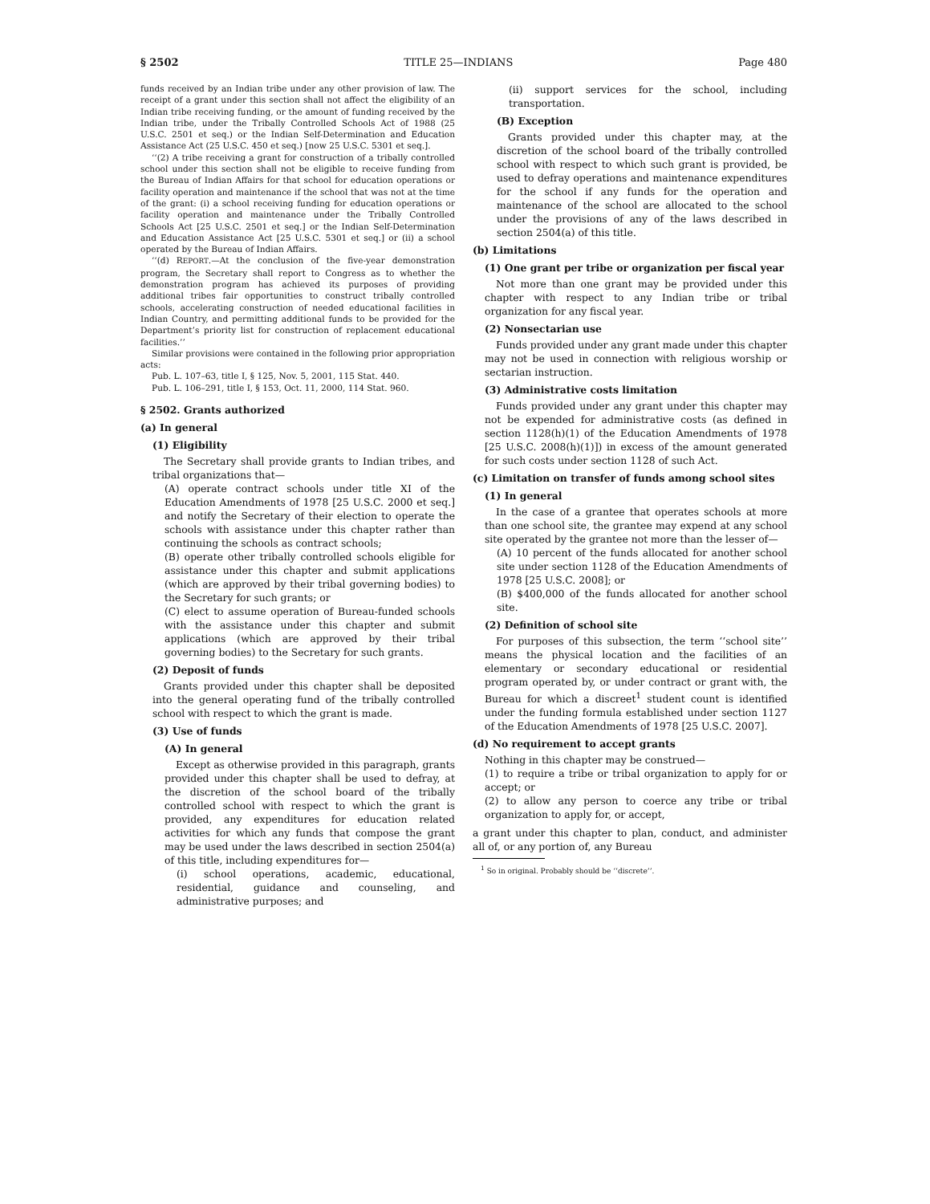§ 2502 TITLE 25—INDIANS Page 480
funds received by an Indian tribe under any other provision of law. The receipt of a grant under this section shall not affect the eligibility of an Indian tribe receiving funding, or the amount of funding received by the Indian tribe, under the Tribally Controlled Schools Act of 1988 (25 U.S.C. 2501 et seq.) or the Indian Self-Determination and Education Assistance Act (25 U.S.C. 450 et seq.) [now 25 U.S.C. 5301 et seq.].
‘‘(2) A tribe receiving a grant for construction of a tribally controlled school under this section shall not be eligible to receive funding from the Bureau of Indian Affairs for that school for education operations or facility operation and maintenance if the school that was not at the time of the grant: (i) a school receiving funding for education operations or facility operation and maintenance under the Tribally Controlled Schools Act [25 U.S.C. 2501 et seq.] or the Indian Self-Determination and Education Assistance Act [25 U.S.C. 5301 et seq.] or (ii) a school operated by the Bureau of Indian Affairs.
‘‘(d) REPORT.—At the conclusion of the five-year demonstration program, the Secretary shall report to Congress as to whether the demonstration program has achieved its purposes of providing additional tribes fair opportunities to construct tribally controlled schools, accelerating construction of needed educational facilities in Indian Country, and permitting additional funds to be provided for the Department’s priority list for construction of replacement educational facilities.’’
Similar provisions were contained in the following prior appropriation acts:
Pub. L. 107–63, title I, § 125, Nov. 5, 2001, 115 Stat. 440.
Pub. L. 106–291, title I, § 153, Oct. 11, 2000, 114 Stat. 960.
§ 2502. Grants authorized
(a) In general
(1) Eligibility
The Secretary shall provide grants to Indian tribes, and tribal organizations that—
(A) operate contract schools under title XI of the Education Amendments of 1978 [25 U.S.C. 2000 et seq.] and notify the Secretary of their election to operate the schools with assistance under this chapter rather than continuing the schools as contract schools;
(B) operate other tribally controlled schools eligible for assistance under this chapter and submit applications (which are approved by their tribal governing bodies) to the Secretary for such grants; or
(C) elect to assume operation of Bureau-funded schools with the assistance under this chapter and submit applications (which are approved by their tribal governing bodies) to the Secretary for such grants.
(2) Deposit of funds
Grants provided under this chapter shall be deposited into the general operating fund of the tribally controlled school with respect to which the grant is made.
(3) Use of funds
(A) In general
Except as otherwise provided in this paragraph, grants provided under this chapter shall be used to defray, at the discretion of the school board of the tribally controlled school with respect to which the grant is provided, any expenditures for education related activities for which any funds that compose the grant may be used under the laws described in section 2504(a) of this title, including expenditures for—
(i) school operations, academic, educational, residential, guidance and counseling, and administrative purposes; and
(ii) support services for the school, including transportation.
(B) Exception
Grants provided under this chapter may, at the discretion of the school board of the tribally controlled school with respect to which such grant is provided, be used to defray operations and maintenance expenditures for the school if any funds for the operation and maintenance of the school are allocated to the school under the provisions of any of the laws described in section 2504(a) of this title.
(b) Limitations
(1) One grant per tribe or organization per fiscal year
Not more than one grant may be provided under this chapter with respect to any Indian tribe or tribal organization for any fiscal year.
(2) Nonsectarian use
Funds provided under any grant made under this chapter may not be used in connection with religious worship or sectarian instruction.
(3) Administrative costs limitation
Funds provided under any grant under this chapter may not be expended for administrative costs (as defined in section 1128(h)(1) of the Education Amendments of 1978 [25 U.S.C. 2008(h)(1)]) in excess of the amount generated for such costs under section 1128 of such Act.
(c) Limitation on transfer of funds among school sites
(1) In general
In the case of a grantee that operates schools at more than one school site, the grantee may expend at any school site operated by the grantee not more than the lesser of—
(A) 10 percent of the funds allocated for another school site under section 1128 of the Education Amendments of 1978 [25 U.S.C. 2008]; or
(B) $400,000 of the funds allocated for another school site.
(2) Definition of school site
For purposes of this subsection, the term ‘‘school site’’ means the physical location and the facilities of an elementary or secondary educational or residential program operated by, or under contract or grant with, the Bureau for which a discreet<sup>1</sup> student count is identified under the funding formula established under section 1127 of the Education Amendments of 1978 [25 U.S.C. 2007].
(d) No requirement to accept grants
Nothing in this chapter may be construed—
(1) to require a tribe or tribal organization to apply for or accept; or
(2) to allow any person to coerce any tribe or tribal organization to apply for, or accept,
a grant under this chapter to plan, conduct, and administer all of, or any portion of, any Bureau
<sup>1</sup> So in original. Probably should be ‘‘discrete’’.